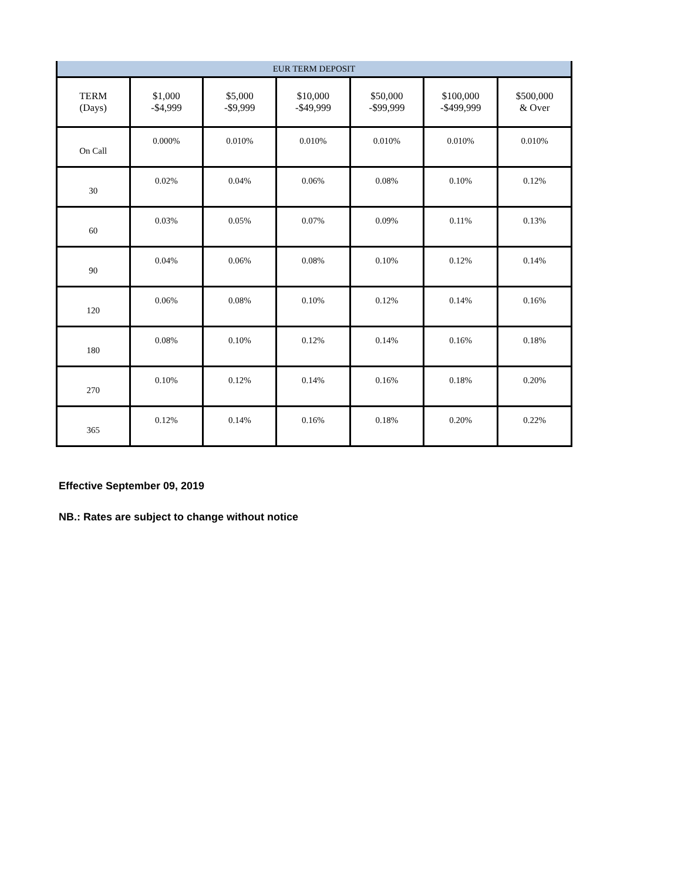| EUR TERM DEPOSIT | | | | | | |
| --- | --- | --- | --- | --- | --- | --- |
| TERM (Days) | $1,000 -$4,999 | $5,000 -$9,999 | $10,000 -$49,999 | $50,000 -$99,999 | $100,000 -$499,999 | $500,000 & Over |
| On Call | 0.000% | 0.010% | 0.010% | 0.010% | 0.010% | 0.010% |
| 30 | 0.02% | 0.04% | 0.06% | 0.08% | 0.10% | 0.12% |
| 60 | 0.03% | 0.05% | 0.07% | 0.09% | 0.11% | 0.13% |
| 90 | 0.04% | 0.06% | 0.08% | 0.10% | 0.12% | 0.14% |
| 120 | 0.06% | 0.08% | 0.10% | 0.12% | 0.14% | 0.16% |
| 180 | 0.08% | 0.10% | 0.12% | 0.14% | 0.16% | 0.18% |
| 270 | 0.10% | 0.12% | 0.14% | 0.16% | 0.18% | 0.20% |
| 365 | 0.12% | 0.14% | 0.16% | 0.18% | 0.20% | 0.22% |
Effective September 09, 2019
NB.: Rates are subject to change without notice